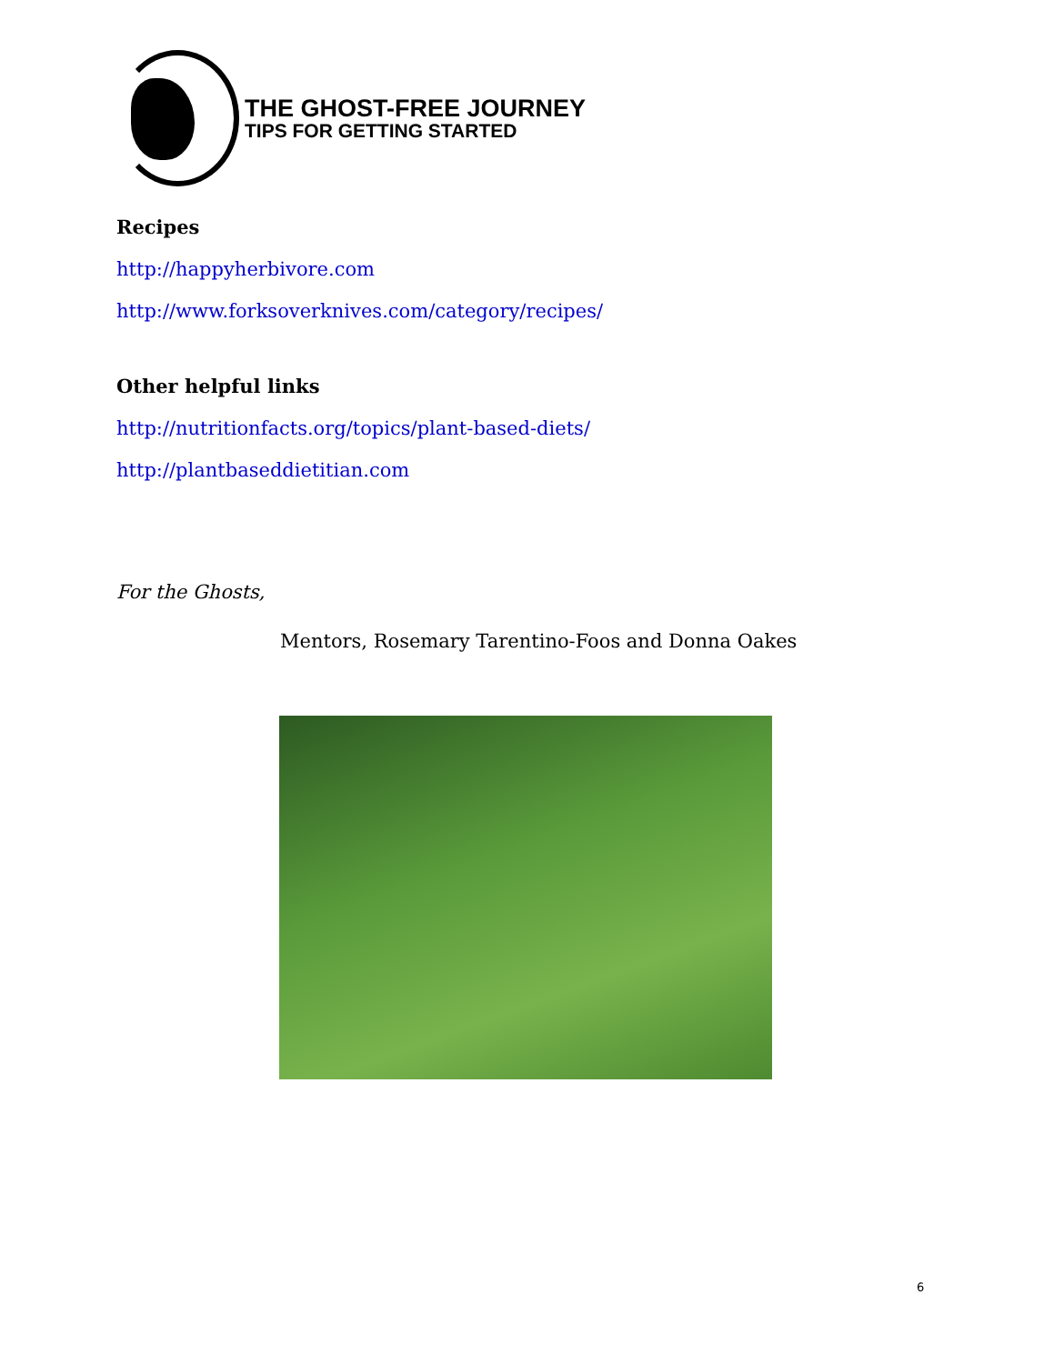THE GHOST-FREE JOURNEY
TIPS FOR GETTING STARTED
Recipes
http://happyherbivore.com
http://www.forksoverknives.com/category/recipes/
Other helpful links
http://nutritionfacts.org/topics/plant-based-diets/
http://plantbaseddietitian.com
For the Ghosts,
Mentors, Rosemary Tarentino-Foos and Donna Oakes
6